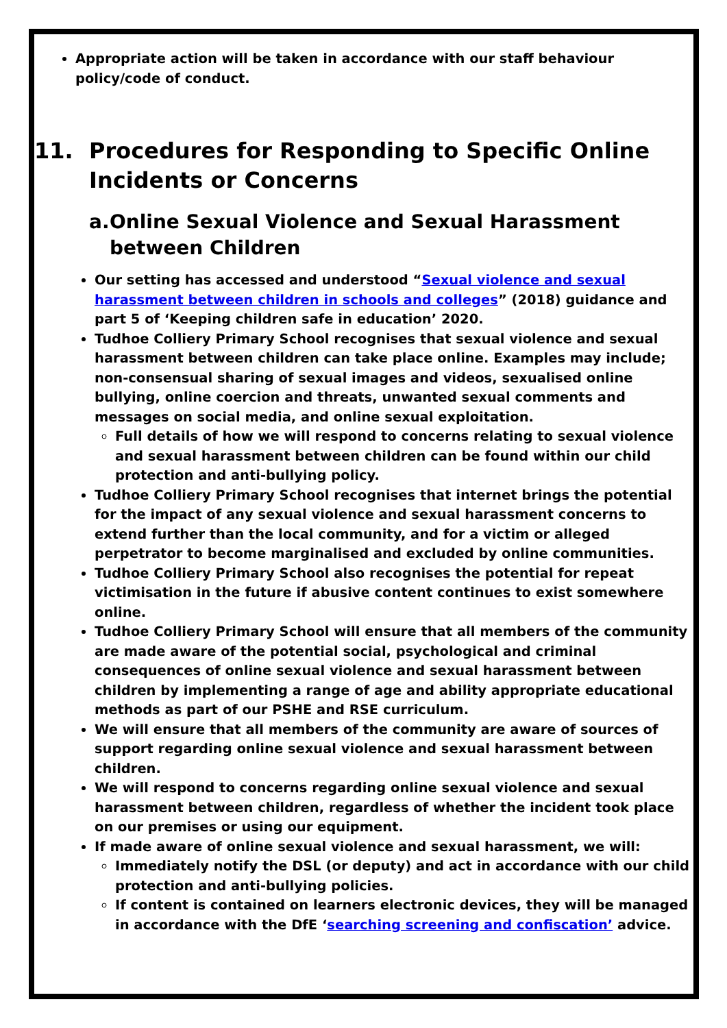Appropriate action will be taken in accordance with our staff behaviour policy/code of conduct.
11. Procedures for Responding to Specific Online Incidents or Concerns
a. Online Sexual Violence and Sexual Harassment between Children
Our setting has accessed and understood “Sexual violence and sexual harassment between children in schools and colleges” (2018) guidance and part 5 of ‘Keeping children safe in education’ 2020.
Tudhoe Colliery Primary School recognises that sexual violence and sexual harassment between children can take place online. Examples may include; non-consensual sharing of sexual images and videos, sexualised online bullying, online coercion and threats, unwanted sexual comments and messages on social media, and online sexual exploitation.
Full details of how we will respond to concerns relating to sexual violence and sexual harassment between children can be found within our child protection and anti-bullying policy.
Tudhoe Colliery Primary School recognises that internet brings the potential for the impact of any sexual violence and sexual harassment concerns to extend further than the local community, and for a victim or alleged perpetrator to become marginalised and excluded by online communities.
Tudhoe Colliery Primary School also recognises the potential for repeat victimisation in the future if abusive content continues to exist somewhere online.
Tudhoe Colliery Primary School will ensure that all members of the community are made aware of the potential social, psychological and criminal consequences of online sexual violence and sexual harassment between children by implementing a range of age and ability appropriate educational methods as part of our PSHE and RSE curriculum.
We will ensure that all members of the community are aware of sources of support regarding online sexual violence and sexual harassment between children.
We will respond to concerns regarding online sexual violence and sexual harassment between children, regardless of whether the incident took place on our premises or using our equipment.
If made aware of online sexual violence and sexual harassment, we will:
Immediately notify the DSL (or deputy) and act in accordance with our child protection and anti-bullying policies.
If content is contained on learners electronic devices, they will be managed in accordance with the DfE ‘searching screening and confiscation’ advice.